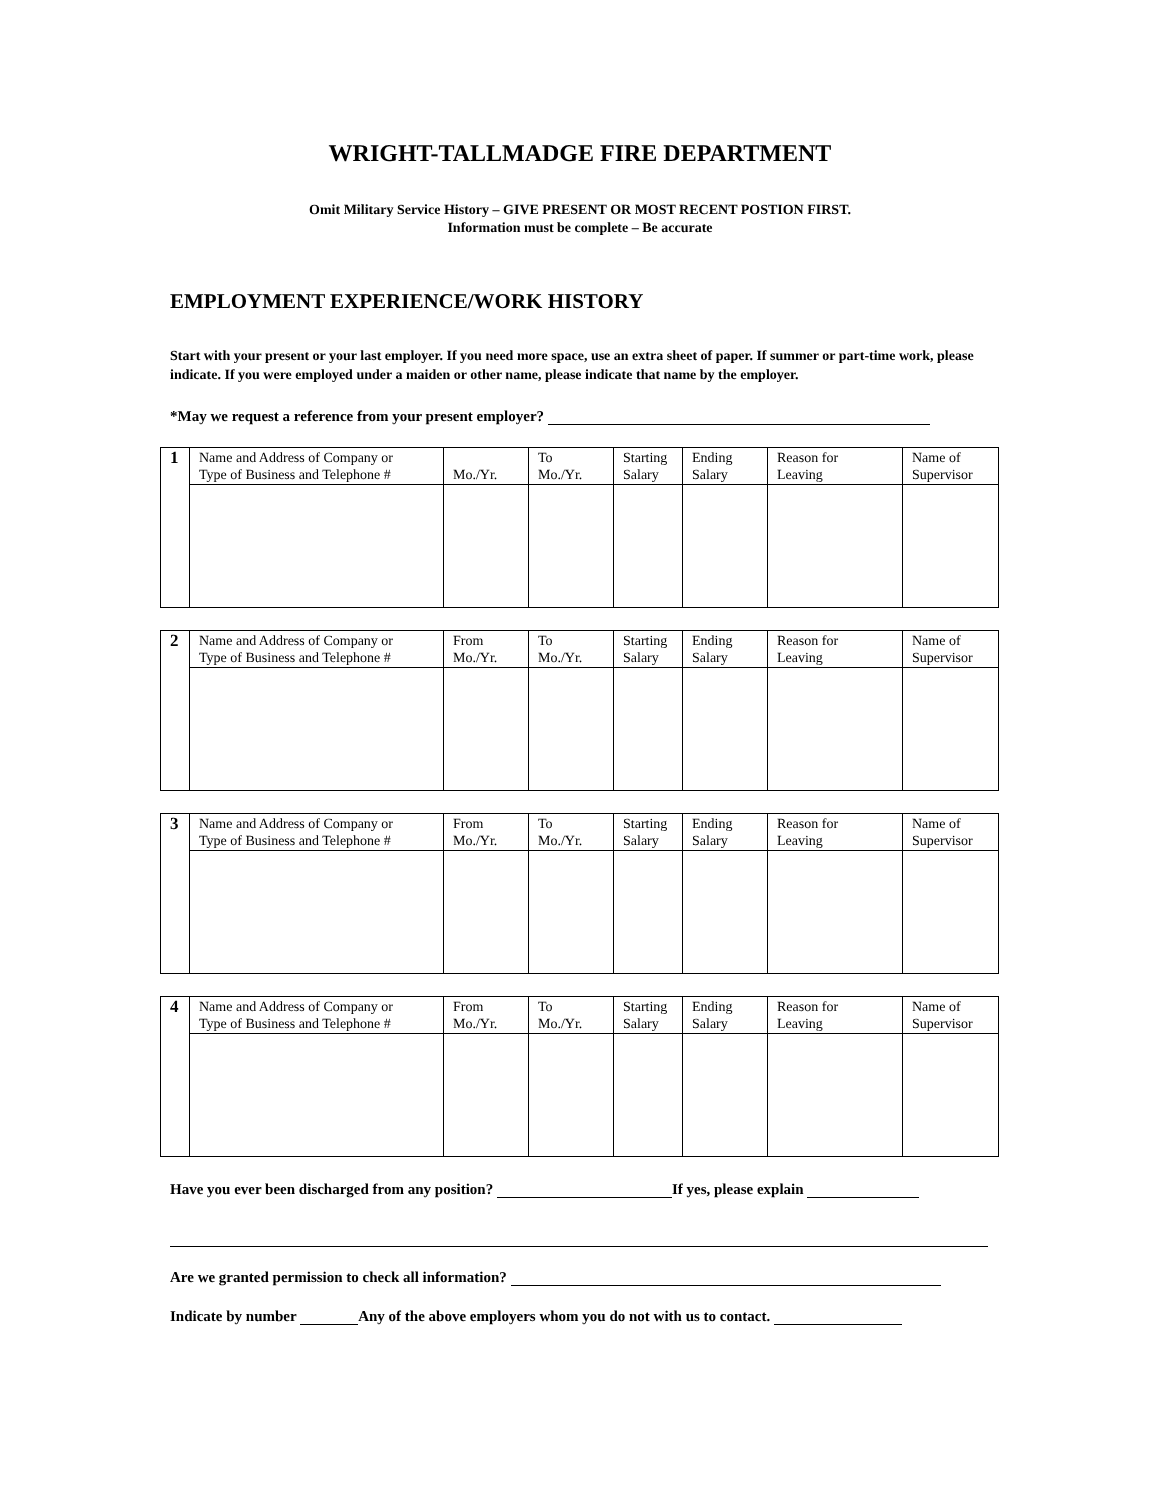WRIGHT-TALLMADGE FIRE DEPARTMENT
Omit Military Service History – GIVE PRESENT OR MOST RECENT POSTION FIRST.
Information must be complete – Be accurate
EMPLOYMENT EXPERIENCE/WORK HISTORY
Start with your present or your last employer. If you need more space, use an extra sheet of paper. If summer or part-time work, please indicate. If you were employed under a maiden or other name, please indicate that name by the employer.
*May we request a reference from your present employer?
| 1 | Name and Address of Company or Type of Business and Telephone # | Mo./Yr. | To Mo./Yr. | Starting Salary | Ending Salary | Reason for Leaving | Name of Supervisor |
| 2 | Name and Address of Company or Type of Business and Telephone # | From Mo./Yr. | To Mo./Yr. | Starting Salary | Ending Salary | Reason for Leaving | Name of Supervisor |
| 3 | Name and Address of Company or Type of Business and Telephone # | From Mo./Yr. | To Mo./Yr. | Starting Salary | Ending Salary | Reason for Leaving | Name of Supervisor |
| 4 | Name and Address of Company or Type of Business and Telephone # | From Mo./Yr. | To Mo./Yr. | Starting Salary | Ending Salary | Reason for Leaving | Name of Supervisor |
Have you ever been discharged from any position? If yes, please explain
Are we granted permission to check all information?
Indicate by number Any of the above employers whom you do not with us to contact.